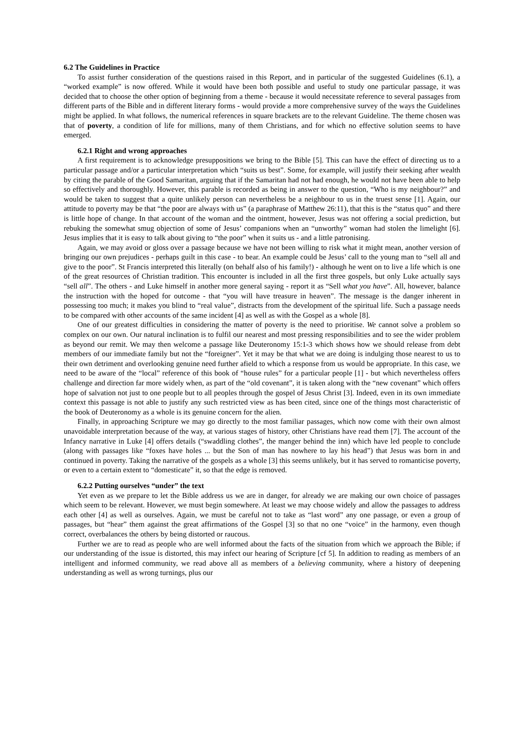6.2 The Guidelines in Practice
To assist further consideration of the questions raised in this Report, and in particular of the suggested Guidelines (6.1), a “worked example” is now offered. While it would have been both possible and useful to study one particular passage, it was decided that to choose the other option of beginning from a theme - because it would necessitate reference to several passages from different parts of the Bible and in different literary forms - would provide a more comprehensive survey of the ways the Guidelines might be applied. In what follows, the numerical references in square brackets are to the relevant Guideline. The theme chosen was that of poverty, a condition of life for millions, many of them Christians, and for which no effective solution seems to have emerged.
6.2.1 Right and wrong approaches
A first requirement is to acknowledge presuppositions we bring to the Bible [5]. This can have the effect of directing us to a particular passage and/or a particular interpretation which “suits us best”. Some, for example, will justify their seeking after wealth by citing the parable of the Good Samaritan, arguing that if the Samaritan had not had enough, he would not have been able to help so effectively and thoroughly. However, this parable is recorded as being in answer to the question, “Who is my neighbour?” and would be taken to suggest that a quite unlikely person can nevertheless be a neighbour to us in the truest sense [1]. Again, our attitude to poverty may be that “the poor are always with us” (a paraphrase of Matthew 26:11), that this is the “status quo” and there is little hope of change. In that account of the woman and the ointment, however, Jesus was not offering a social prediction, but rebuking the somewhat smug objection of some of Jesus’ companions when an “unworthy” woman had stolen the limelight [6]. Jesus implies that it is easy to talk about giving to “the poor” when it suits us - and a little patronising.
Again, we may avoid or gloss over a passage because we have not been willing to risk what it might mean, another version of bringing our own prejudices - perhaps guilt in this case - to bear. An example could be Jesus’ call to the young man to “sell all and give to the poor”. St Francis interpreted this literally (on behalf also of his family!) - although he went on to live a life which is one of the great resources of Christian tradition. This encounter is included in all the first three gospels, but only Luke actually says “sell all”. The others - and Luke himself in another more general saying - report it as “Sell what you have”. All, however, balance the instruction with the hoped for outcome - that “you will have treasure in heaven”. The message is the danger inherent in possessing too much; it makes you blind to “real value”, distracts from the development of the spiritual life. Such a passage needs to be compared with other accounts of the same incident [4] as well as with the Gospel as a whole [8].
One of our greatest difficulties in considering the matter of poverty is the need to prioritise. We cannot solve a problem so complex on our own. Our natural inclination is to fulfil our nearest and most pressing responsibilities and to see the wider problem as beyond our remit. We may then welcome a passage like Deuteronomy 15:1-3 which shows how we should release from debt members of our immediate family but not the “foreigner”. Yet it may be that what we are doing is indulging those nearest to us to their own detriment and overlooking genuine need further afield to which a response from us would be appropriate. In this case, we need to be aware of the “local” reference of this book of “house rules” for a particular people [1] - but which nevertheless offers challenge and direction far more widely when, as part of the “old covenant”, it is taken along with the “new covenant” which offers hope of salvation not just to one people but to all peoples through the gospel of Jesus Christ [3]. Indeed, even in its own immediate context this passage is not able to justify any such restricted view as has been cited, since one of the things most characteristic of the book of Deuteronomy as a whole is its genuine concern for the alien.
Finally, in approaching Scripture we may go directly to the most familiar passages, which now come with their own almost unavoidable interpretation because of the way, at various stages of history, other Christians have read them [7]. The account of the Infancy narrative in Luke [4] offers details (“swaddling clothes”, the manger behind the inn) which have led people to conclude (along with passages like “foxes have holes ... but the Son of man has nowhere to lay his head”) that Jesus was born in and continued in poverty. Taking the narrative of the gospels as a whole [3] this seems unlikely, but it has served to romanticise poverty, or even to a certain extent to “domesticate” it, so that the edge is removed.
6.2.2 Putting ourselves “under” the text
Yet even as we prepare to let the Bible address us we are in danger, for already we are making our own choice of passages which seem to be relevant. However, we must begin somewhere. At least we may choose widely and allow the passages to address each other [4] as well as ourselves. Again, we must be careful not to take as “last word” any one passage, or even a group of passages, but “hear” them against the great affirmations of the Gospel [3] so that no one “voice” in the harmony, even though correct, overbalances the others by being distorted or raucous.
Further we are to read as people who are well informed about the facts of the situation from which we approach the Bible; if our understanding of the issue is distorted, this may infect our hearing of Scripture [cf 5]. In addition to reading as members of an intelligent and informed community, we read above all as members of a believing community, where a history of deepening understanding as well as wrong turnings, plus our